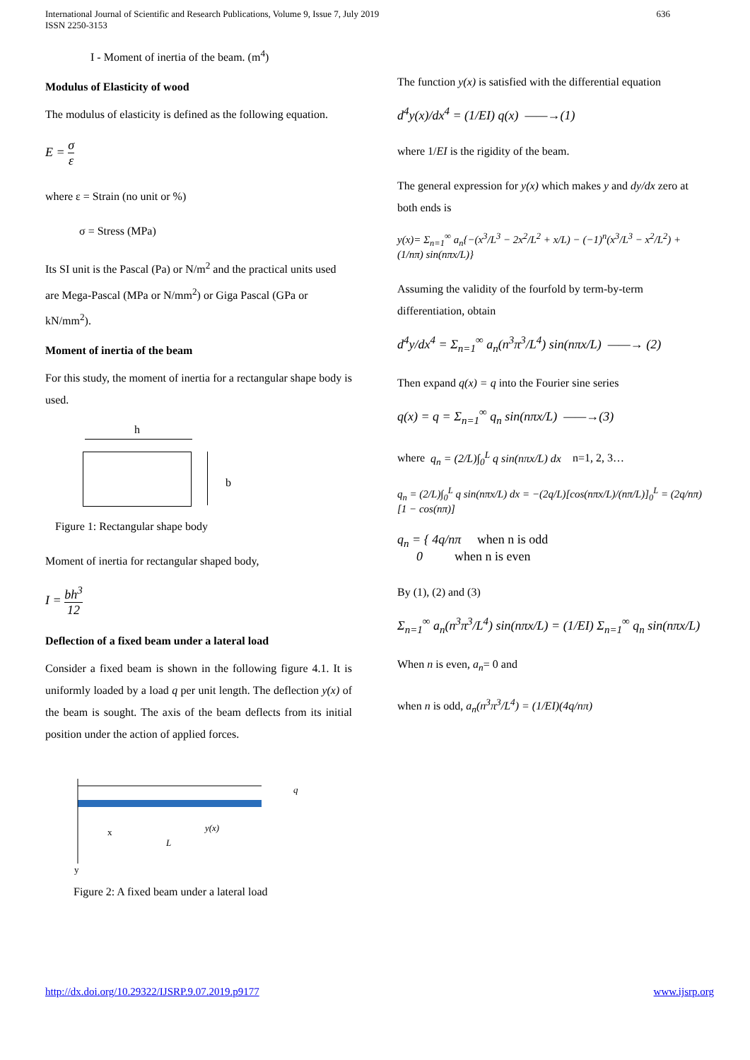International Journal of Scientific and Research Publications, Volume 9, Issue 7, July 2019
ISSN 2250-3153
636
I - Moment of inertia of the beam. (m<sup>4</sup>)
Modulus of Elasticity of wood
The modulus of elasticity is defined as the following equation.
E = σ ε
where ε = Strain (no unit or %)
σ = Stress (MPa)
Its SI unit is the Pascal (Pa) or N/m<sup>2</sup> and the practical units used are Mega-Pascal (MPa or N/mm<sup>2</sup>) or Giga Pascal (GPa or kN/mm<sup>2</sup>).
Moment of inertia of the beam
For this study, the moment of inertia for a rectangular shape body is used.
h
b
Figure 1: Rectangular shape body
Moment of inertia for rectangular shaped body,
I = bh<sup>3</sup> 12
Deflection of a fixed beam under a lateral load
Consider a fixed beam is shown in the following figure 4.1. It is uniformly loaded by a load q per unit length. The deflection y(x) of the beam is sought. The axis of the beam deflects from its initial position under the action of applied forces.
y(x)
L
x
q
y
Figure 2: A fixed beam under a lateral load
The function y(x) is satisfied with the differential equation
d<sup>4</sup>y(x)/dx<sup>4</sup> = (1/EI) q(x) ——→(1)
where 1/EI is the rigidity of the beam.
The general expression for y(x) which makes y and dy/dx zero at both ends is
y(x)= Σ<sub>n=1</sub><sup>∞</sup> a<sub>n</sub>{−(x<sup>3</sup>/L<sup>3</sup> − 2x<sup>2</sup>/L<sup>2</sup> + x/L) − (−1)<sup>n</sup>(x<sup>3</sup>/L<sup>3</sup> − x<sup>2</sup>/L<sup>2</sup>) + (1/nπ) sin(nπx/L)}
Assuming the validity of the fourfold by term-by-term differentiation, obtain
d<sup>4</sup>y/dx<sup>4</sup> = Σ<sub>n=1</sub><sup>∞</sup> a<sub>n</sub>(n<sup>3</sup>π<sup>3</sup>/L<sup>4</sup>) sin(nπx/L) ——→ (2)
Then expand q(x) = q into the Fourier sine series
q(x) = q = Σ<sub>n=1</sub><sup>∞</sup> q<sub>n</sub> sin(nπx/L) ——→(3)
where q<sub>n</sub> = (2/L)∫<sub>0</sub><sup>L</sup> q sin(nπx/L) dx n=1, 2, 3…
q<sub>n</sub> = (2/L)∫<sub>0</sub><sup>L</sup> q sin(nπx/L) dx = −(2q/L)[cos(nπx/L)/(nπ/L)]<sub>0</sub><sup>L</sup> = (2q/nπ)[1 − cos(nπ)]
q<sub>n</sub> = { 4q/nπ when n is odd
0 when n is even
By (1), (2) and (3)
Σ<sub>n=1</sub><sup>∞</sup> a<sub>n</sub>(n<sup>3</sup>π<sup>3</sup>/L<sup>4</sup>) sin(nπx/L) = (1/EI) Σ<sub>n=1</sub><sup>∞</sup> q<sub>n</sub> sin(nπx/L)
When n is even, a<sub>n</sub>= 0 and
when n is odd, a<sub>n</sub>(n<sup>3</sup>π<sup>3</sup>/L<sup>4</sup>) = (1/EI)(4q/nπ)
http://dx.doi.org/10.29322/IJSRP.9.07.2019.p9177 www.ijsrp.org